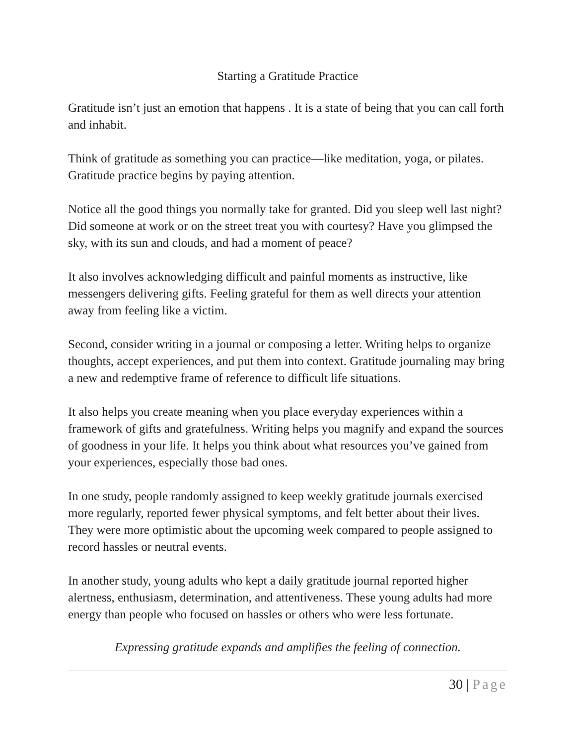Starting a Gratitude Practice
Gratitude isn’t just an emotion that happens . It is a state of being that you can call forth and inhabit.
Think of gratitude as something you can practice—like meditation, yoga, or pilates. Gratitude practice begins by paying attention.
Notice all the good things you normally take for granted. Did you sleep well last night? Did someone at work or on the street treat you with courtesy? Have you glimpsed the sky, with its sun and clouds, and had a moment of peace?
It also involves acknowledging difficult and painful moments as instructive, like messengers delivering gifts. Feeling grateful for them as well directs your attention away from feeling like a victim.
Second, consider writing in a journal or composing a letter. Writing helps to organize thoughts, accept experiences, and put them into context. Gratitude journaling may bring a new and redemptive frame of reference to difficult life situations.
It also helps you create meaning when you place everyday experiences within a framework of gifts and gratefulness. Writing helps you magnify and expand the sources of goodness in your life. It helps you think about what resources you’ve gained from your experiences, especially those bad ones.
In one study, people randomly assigned to keep weekly gratitude journals exercised more regularly, reported fewer physical symptoms, and felt better about their lives. They were more optimistic about the upcoming week compared to people assigned to record hassles or neutral events.
In another study, young adults who kept a daily gratitude journal reported higher alertness, enthusiasm, determination, and attentiveness. These young adults had more energy than people who focused on hassles or others who were less fortunate.
Expressing gratitude expands and amplifies the feeling of connection.
30 | Page